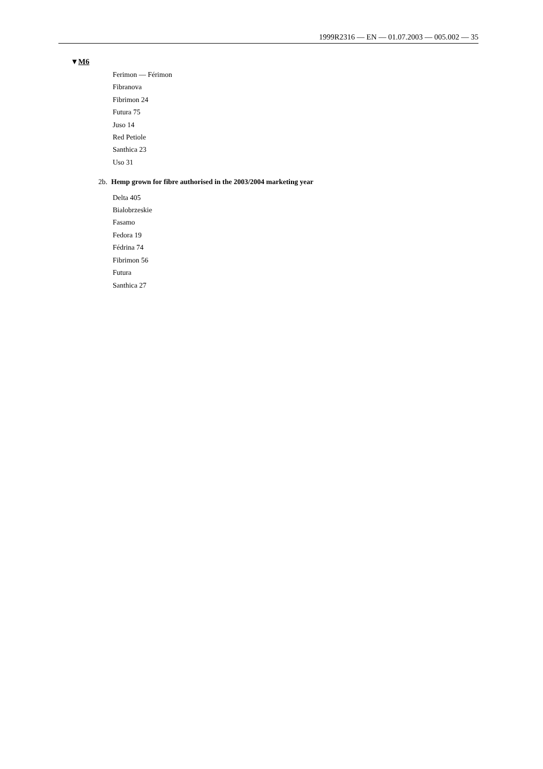1999R2316 — EN — 01.07.2003 — 005.002 — 35
▼M6
Ferimon — Férimon
Fibranova
Fibrimon 24
Futura 75
Juso 14
Red Petiole
Santhica 23
Uso 31
2b. Hemp grown for fibre authorised in the 2003/2004 marketing year
Delta 405
Bialobrzeskie
Fasamo
Fedora 19
Fédrina 74
Fibrimon 56
Futura
Santhica 27